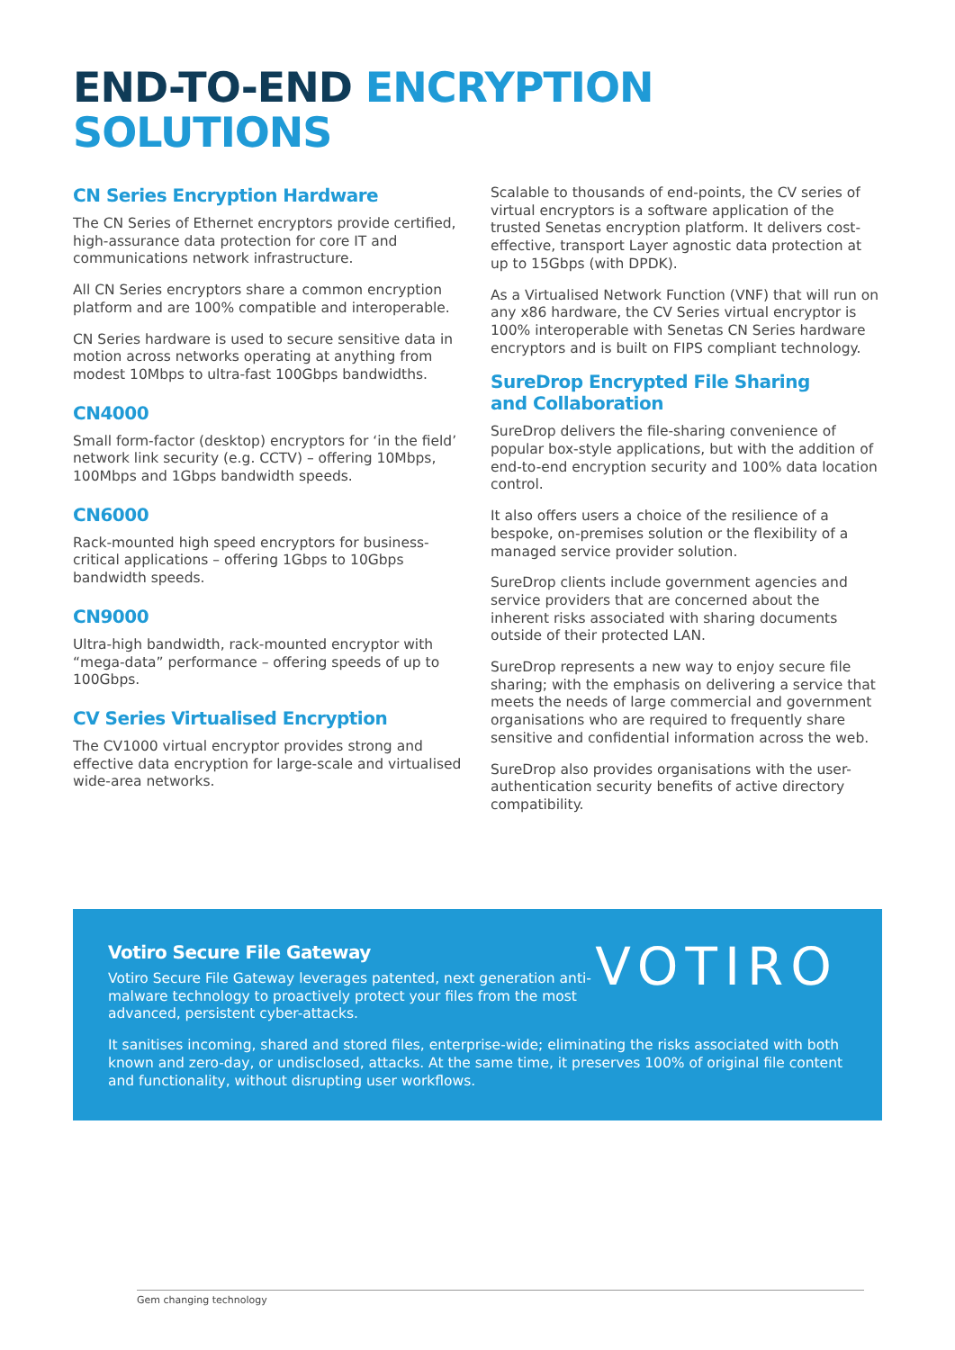END-TO-END ENCRYPTION
SOLUTIONS
CN Series Encryption Hardware
The CN Series of Ethernet encryptors provide certified, high-assurance data protection for core IT and communications network infrastructure.
All CN Series encryptors share a common encryption platform and are 100% compatible and interoperable.
CN Series hardware is used to secure sensitive data in motion across networks operating at anything from modest 10Mbps to ultra-fast 100Gbps bandwidths.
CN4000
Small form-factor (desktop) encryptors for ‘in the field’ network link security (e.g. CCTV) – offering 10Mbps, 100Mbps and 1Gbps bandwidth speeds.
CN6000
Rack-mounted high speed encryptors for business-critical applications – offering 1Gbps to 10Gbps bandwidth speeds.
CN9000
Ultra-high bandwidth, rack-mounted encryptor with “mega-data” performance – offering speeds of up to 100Gbps.
CV Series Virtualised Encryption
The CV1000 virtual encryptor provides strong and effective data encryption for large-scale and virtualised wide-area networks.
Scalable to thousands of end-points, the CV series of virtual encryptors is a software application of the trusted Senetas encryption platform. It delivers cost-effective, transport Layer agnostic data protection at up to 15Gbps (with DPDK).
As a Virtualised Network Function (VNF) that will run on any x86 hardware, the CV Series virtual encryptor is 100% interoperable with Senetas CN Series hardware encryptors and is built on FIPS compliant technology.
SureDrop Encrypted File Sharing
and Collaboration
SureDrop delivers the file-sharing convenience of popular box-style applications, but with the addition of end-to-end encryption security and 100% data location control.
It also offers users a choice of the resilience of a bespoke, on-premises solution or the flexibility of a managed service provider solution.
SureDrop clients include government agencies and service providers that are concerned about the inherent risks associated with sharing documents outside of their protected LAN.
SureDrop represents a new way to enjoy secure file sharing; with the emphasis on delivering a service that meets the needs of large commercial and government organisations who are required to frequently share sensitive and confidential information across the web.
SureDrop also provides organisations with the user-authentication security benefits of active directory compatibility.
Votiro Secure File Gateway
Votiro Secure File Gateway leverages patented, next generation anti-malware technology to proactively protect your files from the most advanced, persistent cyber-attacks.
It sanitises incoming, shared and stored files, enterprise-wide; eliminating the risks associated with both known and zero-day, or undisclosed, attacks. At the same time, it preserves 100% of original file content and functionality, without disrupting user workflows.
VOTIRO
Gem changing technology